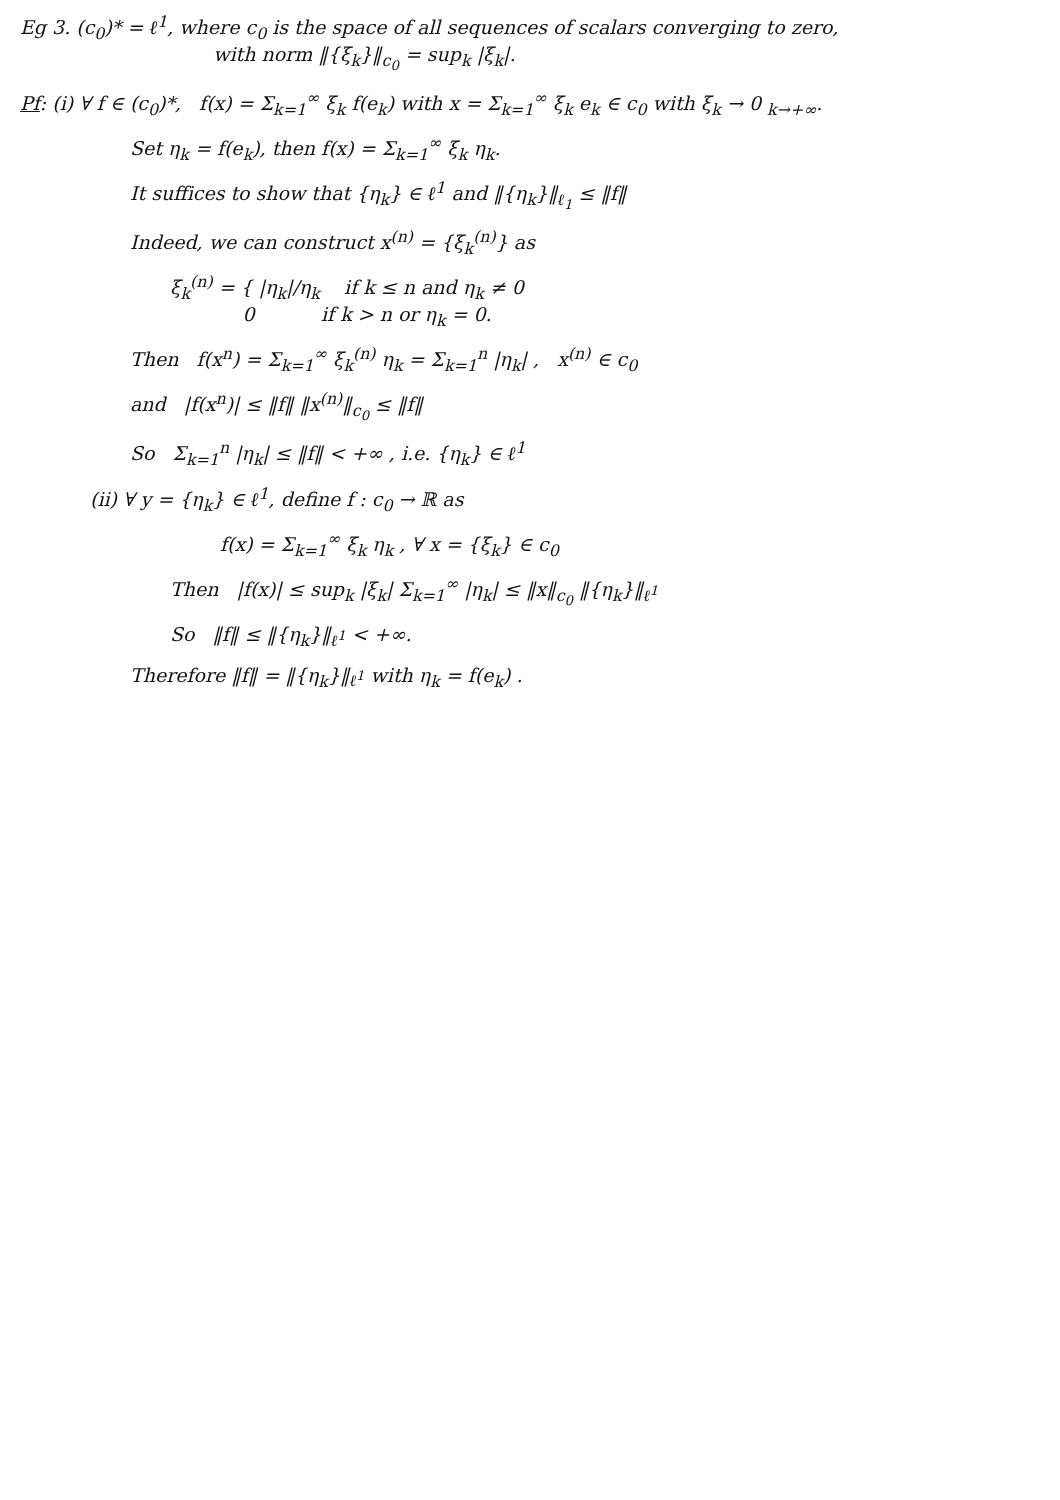Eg 3. (c<sub>0</sub>)* = ℓ<sup>1</sup>, where c<sub>0</sub> is the space of all sequences of scalars converging to zero,
with norm ‖{ξ<sub>k</sub>}‖<sub>c<sub>0</sub></sub> = sup<sub>k</sub> |ξ<sub>k</sub>|.
Pf: (i) ∀ f ∈ (c<sub>0</sub>)*, f(x) = Σ<sub>k=1</sub><sup>∞</sup> ξ<sub>k</sub> f(e<sub>k</sub>) with x = Σ<sub>k=1</sub><sup>∞</sup> ξ<sub>k</sub> e<sub>k</sub> ∈ c<sub>0</sub> with ξ<sub>k</sub> → 0 <sub>k→+∞</sub>.
Set η<sub>k</sub> = f(e<sub>k</sub>), then f(x) = Σ<sub>k=1</sub><sup>∞</sup> ξ<sub>k</sub> η<sub>k</sub>.
It suffices to show that {η<sub>k</sub>} ∈ ℓ<sup>1</sup> and ‖{η<sub>k</sub>}‖<sub>ℓ<sub>1</sub></sub> ≤ ‖f‖
Indeed, we can construct x<sup>(n)</sup> = {ξ<sub>k</sub><sup>(n)</sup>} as
ξ<sub>k</sub><sup>(n)</sup> = { |η<sub>k</sub>|/η<sub>k</sub> if k ≤ n and η<sub>k</sub> ≠ 0
0 if k > n or η<sub>k</sub> = 0.
Then f(x<sup>n</sup>) = Σ<sub>k=1</sub><sup>∞</sup> ξ<sub>k</sub><sup>(n)</sup> η<sub>k</sub> = Σ<sub>k=1</sub><sup>n</sup> |η<sub>k</sub>| , x<sup>(n)</sup> ∈ c<sub>0</sub>
and |f(x<sup>n</sup>)| ≤ ‖f‖ ‖x<sup>(n)</sup>‖<sub>c<sub>0</sub></sub> ≤ ‖f‖
So Σ<sub>k=1</sub><sup>n</sup> |η<sub>k</sub>| ≤ ‖f‖ < +∞ , i.e. {η<sub>k</sub>} ∈ ℓ<sup>1</sup>
(ii) ∀ y = {η<sub>k</sub>} ∈ ℓ<sup>1</sup>, define f : c<sub>0</sub> → ℝ as
f(x) = Σ<sub>k=1</sub><sup>∞</sup> ξ<sub>k</sub> η<sub>k</sub> , ∀ x = {ξ<sub>k</sub>} ∈ c<sub>0</sub>
Then |f(x)| ≤ sup<sub>k</sub> |ξ<sub>k</sub>| Σ<sub>k=1</sub><sup>∞</sup> |η<sub>k</sub>| ≤ ‖x‖<sub>c<sub>0</sub></sub> ‖{η<sub>k</sub>}‖<sub>ℓ<sup>1</sup></sub>
So ‖f‖ ≤ ‖{η<sub>k</sub>}‖<sub>ℓ<sup>1</sup></sub> < +∞.
Therefore ‖f‖ = ‖{η<sub>k</sub>}‖<sub>ℓ<sup>1</sup></sub> with η<sub>k</sub> = f(e<sub>k</sub>) .